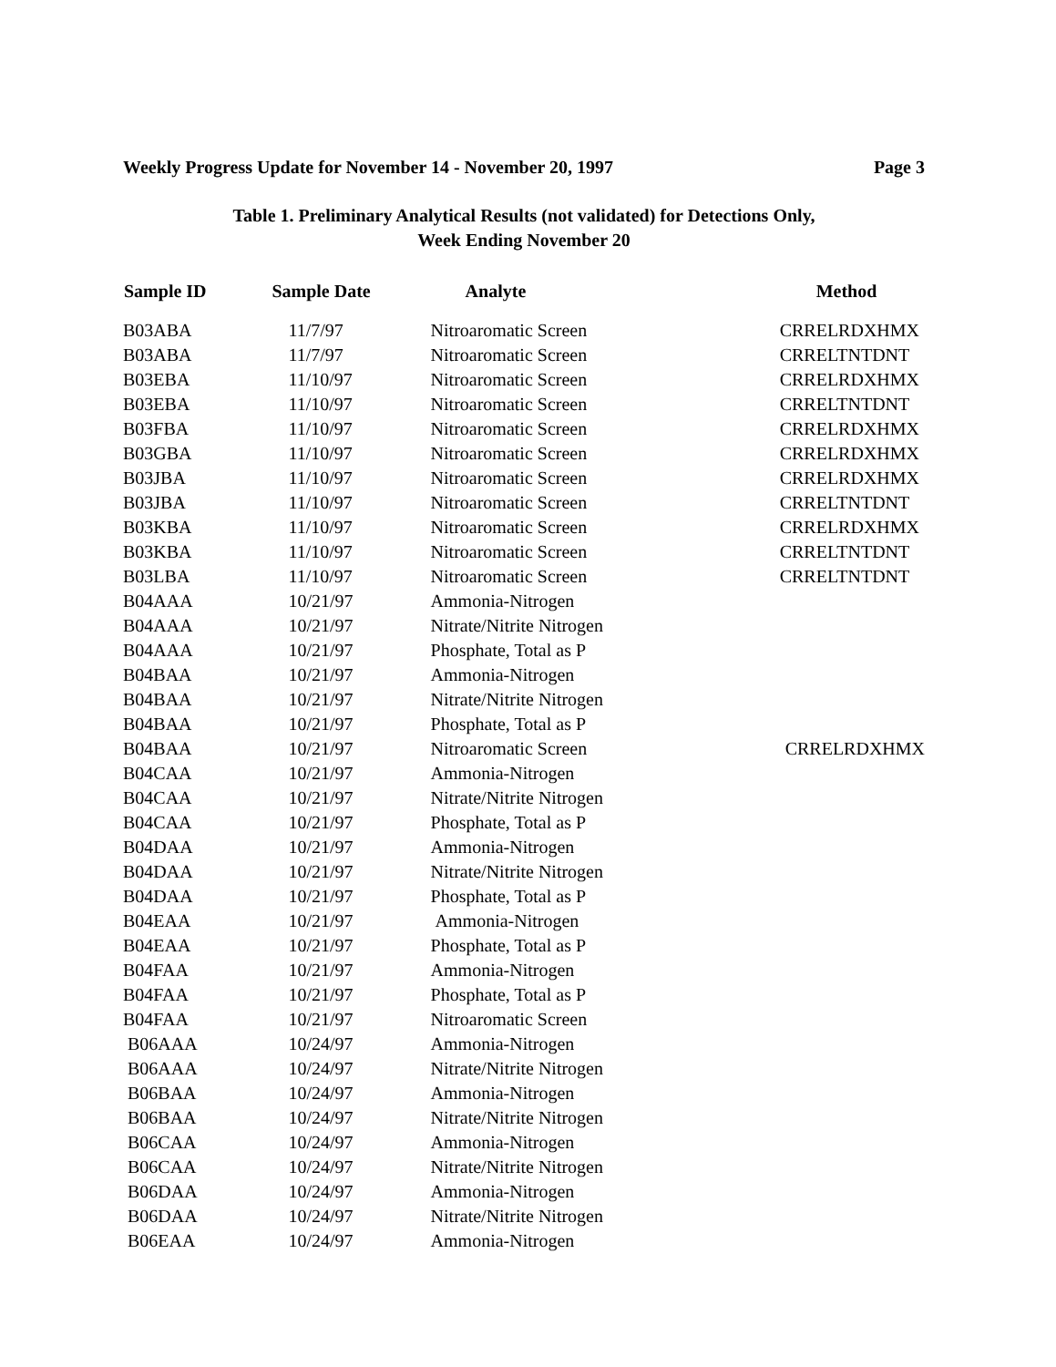Weekly Progress Update for November 14 - November 20, 1997 Page 3
Table 1. Preliminary Analytical Results (not validated) for Detections Only,
Week Ending November 20
| Sample ID | Sample Date | Analyte | Method |
| --- | --- | --- | --- |
| B03ABA | 11/7/97 | Nitroaromatic Screen | CRRELRDXHMX |
| B03ABA | 11/7/97 | Nitroaromatic Screen | CRRELTNTDNT |
| B03EBA | 11/10/97 | Nitroaromatic Screen | CRRELRDXHMX |
| B03EBA | 11/10/97 | Nitroaromatic Screen | CRRELTNTDNT |
| B03FBA | 11/10/97 | Nitroaromatic Screen | CRRELRDXHMX |
| B03GBA | 11/10/97 | Nitroaromatic Screen | CRRELRDXHMX |
| B03JBA | 11/10/97 | Nitroaromatic Screen | CRRELRDXHMX |
| B03JBA | 11/10/97 | Nitroaromatic Screen | CRRELTNTDNT |
| B03KBA | 11/10/97 | Nitroaromatic Screen | CRRELRDXHMX |
| B03KBA | 11/10/97 | Nitroaromatic Screen | CRRELTNTDNT |
| B03LBA | 11/10/97 | Nitroaromatic Screen | CRRELTNTDNT |
| B04AAA | 10/21/97 | Ammonia-Nitrogen | |
| B04AAA | 10/21/97 | Nitrate/Nitrite Nitrogen | |
| B04AAA | 10/21/97 | Phosphate, Total as P | |
| B04BAA | 10/21/97 | Ammonia-Nitrogen | |
| B04BAA | 10/21/97 | Nitrate/Nitrite Nitrogen | |
| B04BAA | 10/21/97 | Phosphate, Total as P | |
| B04BAA | 10/21/97 | Nitroaromatic Screen | CRRELRDXHMX |
| B04CAA | 10/21/97 | Ammonia-Nitrogen | |
| B04CAA | 10/21/97 | Nitrate/Nitrite Nitrogen | |
| B04CAA | 10/21/97 | Phosphate, Total as P | |
| B04DAA | 10/21/97 | Ammonia-Nitrogen | |
| B04DAA | 10/21/97 | Nitrate/Nitrite Nitrogen | |
| B04DAA | 10/21/97 | Phosphate, Total as P | |
| B04EAA | 10/21/97 | Ammonia-Nitrogen | |
| B04EAA | 10/21/97 | Phosphate, Total as P | |
| B04FAA | 10/21/97 | Ammonia-Nitrogen | |
| B04FAA | 10/21/97 | Phosphate, Total as P | |
| B04FAA | 10/21/97 | Nitroaromatic Screen | |
| B06AAA | 10/24/97 | Ammonia-Nitrogen | |
| B06AAA | 10/24/97 | Nitrate/Nitrite Nitrogen | |
| B06BAA | 10/24/97 | Ammonia-Nitrogen | |
| B06BAA | 10/24/97 | Nitrate/Nitrite Nitrogen | |
| B06CAA | 10/24/97 | Ammonia-Nitrogen | |
| B06CAA | 10/24/97 | Nitrate/Nitrite Nitrogen | |
| B06DAA | 10/24/97 | Ammonia-Nitrogen | |
| B06DAA | 10/24/97 | Nitrate/Nitrite Nitrogen | |
| B06EAA | 10/24/97 | Ammonia-Nitrogen | |